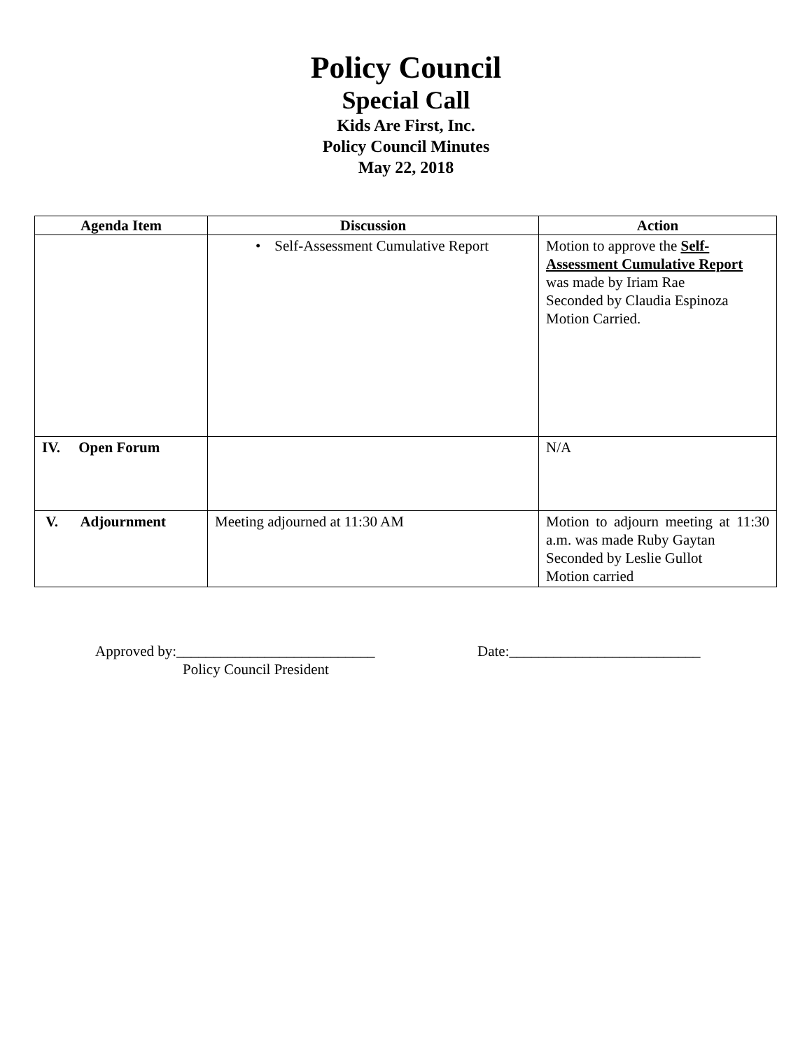Policy Council
Special Call
Kids Are First, Inc.
Policy Council Minutes
May 22, 2018
| Agenda Item | Discussion | Action |
| --- | --- | --- |
| | • Self-Assessment Cumulative Report | Motion to approve the Self-Assessment Cumulative Report was made by Iriam Rae Seconded by Claudia Espinoza Motion Carried. |
| IV. Open Forum | | N/A |
| V. Adjournment | Meeting adjourned at 11:30 AM | Motion to adjourn meeting at 11:30 a.m. was made Ruby Gaytan Seconded by Leslie Gullot Motion carried |
Approved by:___________________________
Policy Council President
Date:__________________________